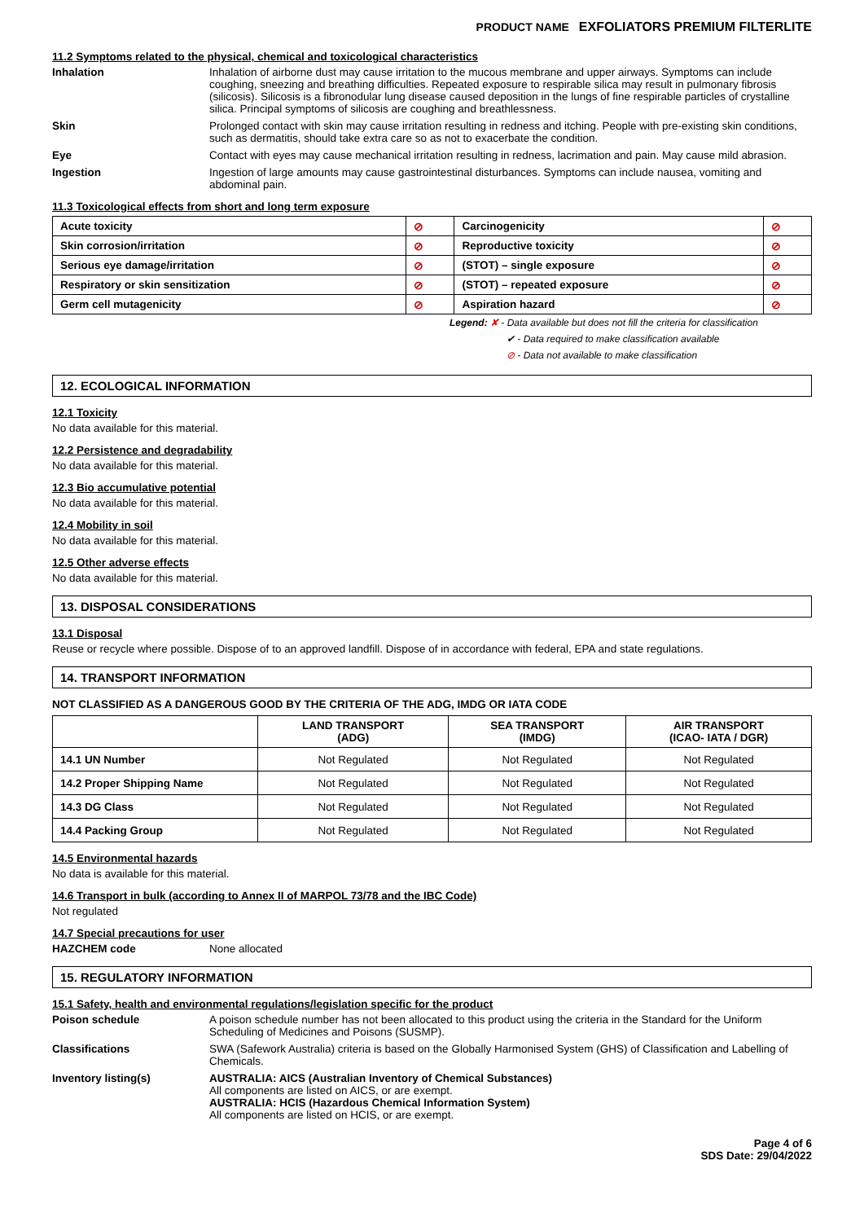PRODUCT NAME EXFOLIATORS PREMIUM FILTERLITE
11.2 Symptoms related to the physical, chemical and toxicological characteristics
Inhalation Inhalation of airborne dust may cause irritation to the mucous membrane and upper airways. Symptoms can include coughing, sneezing and breathing difficulties. Repeated exposure to respirable silica may result in pulmonary fibrosis (silicosis). Silicosis is a fibronodular lung disease caused deposition in the lungs of fine respirable particles of crystalline silica. Principal symptoms of silicosis are coughing and breathlessness.
Skin Prolonged contact with skin may cause irritation resulting in redness and itching. People with pre-existing skin conditions, such as dermatitis, should take extra care so as not to exacerbate the condition.
Eye Contact with eyes may cause mechanical irritation resulting in redness, lacrimation and pain. May cause mild abrasion.
Ingestion Ingestion of large amounts may cause gastrointestinal disturbances. Symptoms can include nausea, vomiting and abdominal pain.
11.3 Toxicological effects from short and long term exposure
| Acute toxicity | ⊘ | Carcinogenicity | ⊘ |
| Skin corrosion/irritation | ⊘ | Reproductive toxicity | ⊘ |
| Serious eye damage/irritation | ⊘ | (STOT) – single exposure | ⊘ |
| Respiratory or skin sensitization | ⊘ | (STOT) – repeated exposure | ⊘ |
| Germ cell mutagenicity | ⊘ | Aspiration hazard | ⊘ |
Legend: ✘ - Data available but does not fill the criteria for classification
✔ - Data required to make classification available
⊘ - Data not available to make classification
12. ECOLOGICAL INFORMATION
12.1 Toxicity
No data available for this material.
12.2 Persistence and degradability
No data available for this material.
12.3 Bio accumulative potential
No data available for this material.
12.4 Mobility in soil
No data available for this material.
12.5 Other adverse effects
No data available for this material.
13. DISPOSAL CONSIDERATIONS
13.1 Disposal
Reuse or recycle where possible. Dispose of to an approved landfill. Dispose of in accordance with federal, EPA and state regulations.
14. TRANSPORT INFORMATION
NOT CLASSIFIED AS A DANGEROUS GOOD BY THE CRITERIA OF THE ADG, IMDG OR IATA CODE
| | LAND TRANSPORT (ADG) | SEA TRANSPORT (IMDG) | AIR TRANSPORT (ICAO- IATA / DGR) |
| --- | --- | --- | --- |
| 14.1 UN Number | Not Regulated | Not Regulated | Not Regulated |
| 14.2 Proper Shipping Name | Not Regulated | Not Regulated | Not Regulated |
| 14.3 DG Class | Not Regulated | Not Regulated | Not Regulated |
| 14.4 Packing Group | Not Regulated | Not Regulated | Not Regulated |
14.5 Environmental hazards
No data is available for this material.
14.6 Transport in bulk (according to Annex II of MARPOL 73/78 and the IBC Code)
Not regulated
14.7 Special precautions for user
HAZCHEM code None allocated
15. REGULATORY INFORMATION
15.1 Safety, health and environmental regulations/legislation specific for the product
Poison schedule A poison schedule number has not been allocated to this product using the criteria in the Standard for the Uniform Scheduling of Medicines and Poisons (SUSMP).
Classifications SWA (Safework Australia) criteria is based on the Globally Harmonised System (GHS) of Classification and Labelling of Chemicals.
Inventory listing(s) AUSTRALIA: AICS (Australian Inventory of Chemical Substances)
All components are listed on AICS, or are exempt.
AUSTRALIA: HCIS (Hazardous Chemical Information System)
All components are listed on HCIS, or are exempt.
Page 4 of 6
SDS Date: 29/04/2022